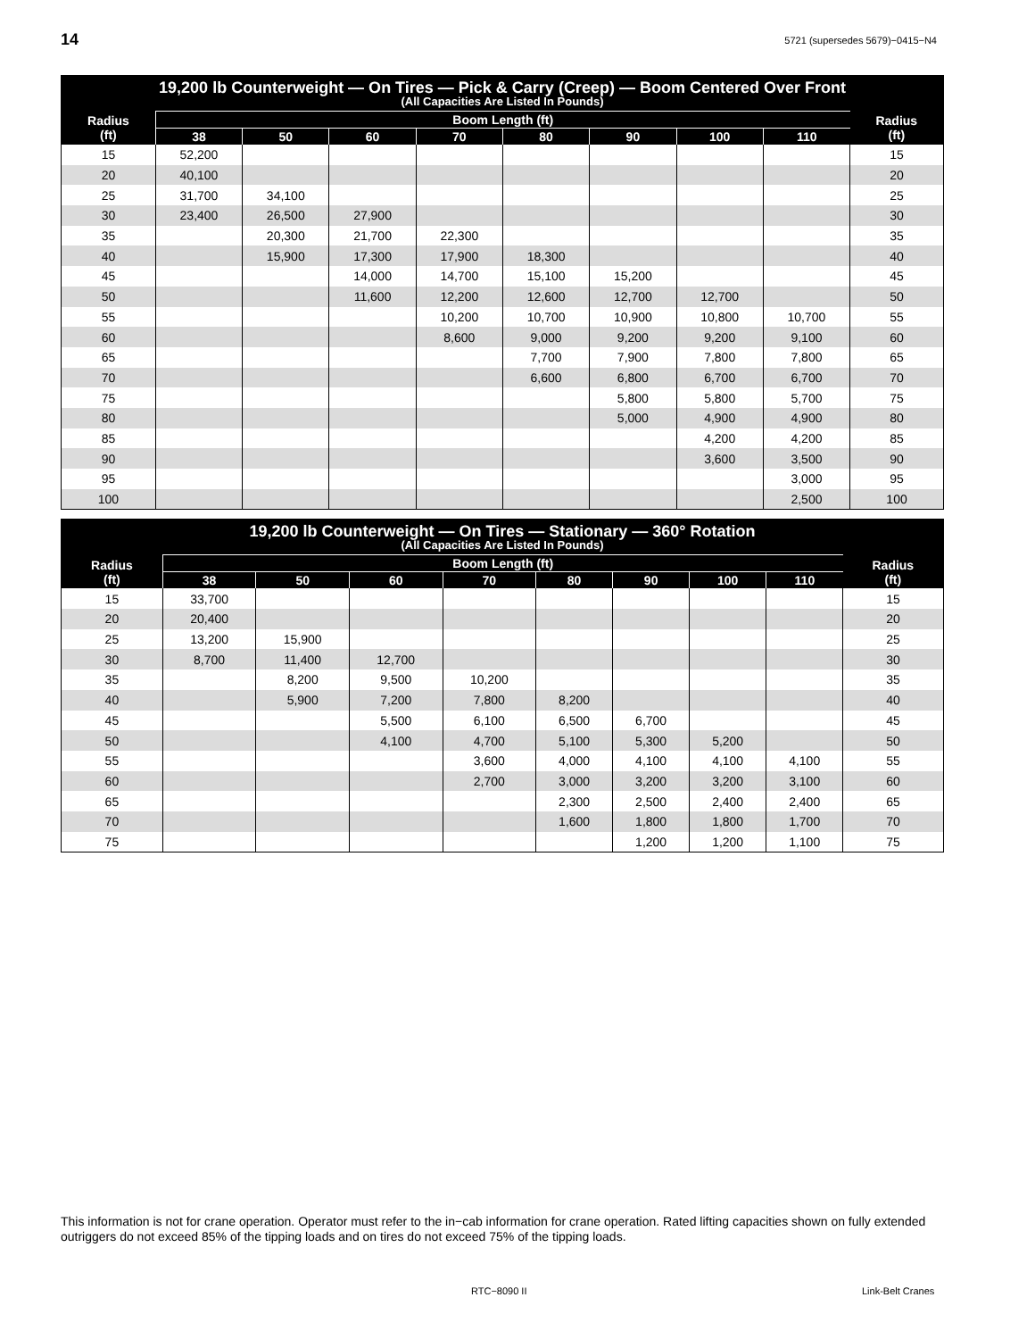14 5721 (supersedes 5679)−0415−N4
| 19,200 lb Counterweight — On Tires — Pick & Carry (Creep) — Boom Centered Over Front (All Capacities Are Listed In Pounds) | | | | | | | | | |
| --- | --- | --- | --- | --- | --- | --- | --- | --- | --- |
| Radius (ft) | Boom Length (ft) | | | | | | | | Radius (ft) |
| | 38 | 50 | 60 | 70 | 80 | 90 | 100 | 110 | |
| 15 | 52,200 | | | | | | | | 15 |
| 20 | 40,100 | | | | | | | | 20 |
| 25 | 31,700 | 34,100 | | | | | | | 25 |
| 30 | 23,400 | 26,500 | 27,900 | | | | | | 30 |
| 35 | | 20,300 | 21,700 | 22,300 | | | | | 35 |
| 40 | | 15,900 | 17,300 | 17,900 | 18,300 | | | | 40 |
| 45 | | | 14,000 | 14,700 | 15,100 | 15,200 | | | 45 |
| 50 | | | 11,600 | 12,200 | 12,600 | 12,700 | 12,700 | | 50 |
| 55 | | | | 10,200 | 10,700 | 10,900 | 10,800 | 10,700 | 55 |
| 60 | | | | 8,600 | 9,000 | 9,200 | 9,200 | 9,100 | 60 |
| 65 | | | | | 7,700 | 7,900 | 7,800 | 7,800 | 65 |
| 70 | | | | | 6,600 | 6,800 | 6,700 | 6,700 | 70 |
| 75 | | | | | | 5,800 | 5,800 | 5,700 | 75 |
| 80 | | | | | | 5,000 | 4,900 | 4,900 | 80 |
| 85 | | | | | | | 4,200 | 4,200 | 85 |
| 90 | | | | | | | 3,600 | 3,500 | 90 |
| 95 | | | | | | | | 3,000 | 95 |
| 100 | | | | | | | | 2,500 | 100 |
| 19,200 lb Counterweight — On Tires — Stationary — 360° Rotation (All Capacities Are Listed In Pounds) | | | | | | | | | |
| --- | --- | --- | --- | --- | --- | --- | --- | --- | --- |
| Radius (ft) | Boom Length (ft) | | | | | | | | Radius (ft) |
| | 38 | 50 | 60 | 70 | 80 | 90 | 100 | 110 | |
| 15 | 33,700 | | | | | | | | 15 |
| 20 | 20,400 | | | | | | | | 20 |
| 25 | 13,200 | 15,900 | | | | | | | 25 |
| 30 | 8,700 | 11,400 | 12,700 | | | | | | 30 |
| 35 | | 8,200 | 9,500 | 10,200 | | | | | 35 |
| 40 | | 5,900 | 7,200 | 7,800 | 8,200 | | | | 40 |
| 45 | | | 5,500 | 6,100 | 6,500 | 6,700 | | | 45 |
| 50 | | | 4,100 | 4,700 | 5,100 | 5,300 | 5,200 | | 50 |
| 55 | | | | 3,600 | 4,000 | 4,100 | 4,100 | 4,100 | 55 |
| 60 | | | | 2,700 | 3,000 | 3,200 | 3,200 | 3,100 | 60 |
| 65 | | | | | 2,300 | 2,500 | 2,400 | 2,400 | 65 |
| 70 | | | | | 1,600 | 1,800 | 1,800 | 1,700 | 70 |
| 75 | | | | | | 1,200 | 1,200 | 1,100 | 75 |
This information is not for crane operation. Operator must refer to the in−cab information for crane operation. Rated lifting capacities shown on fully extended outriggers do not exceed 85% of the tipping loads and on tires do not exceed 75% of the tipping loads.
RTC−8090 II Link-Belt Cranes